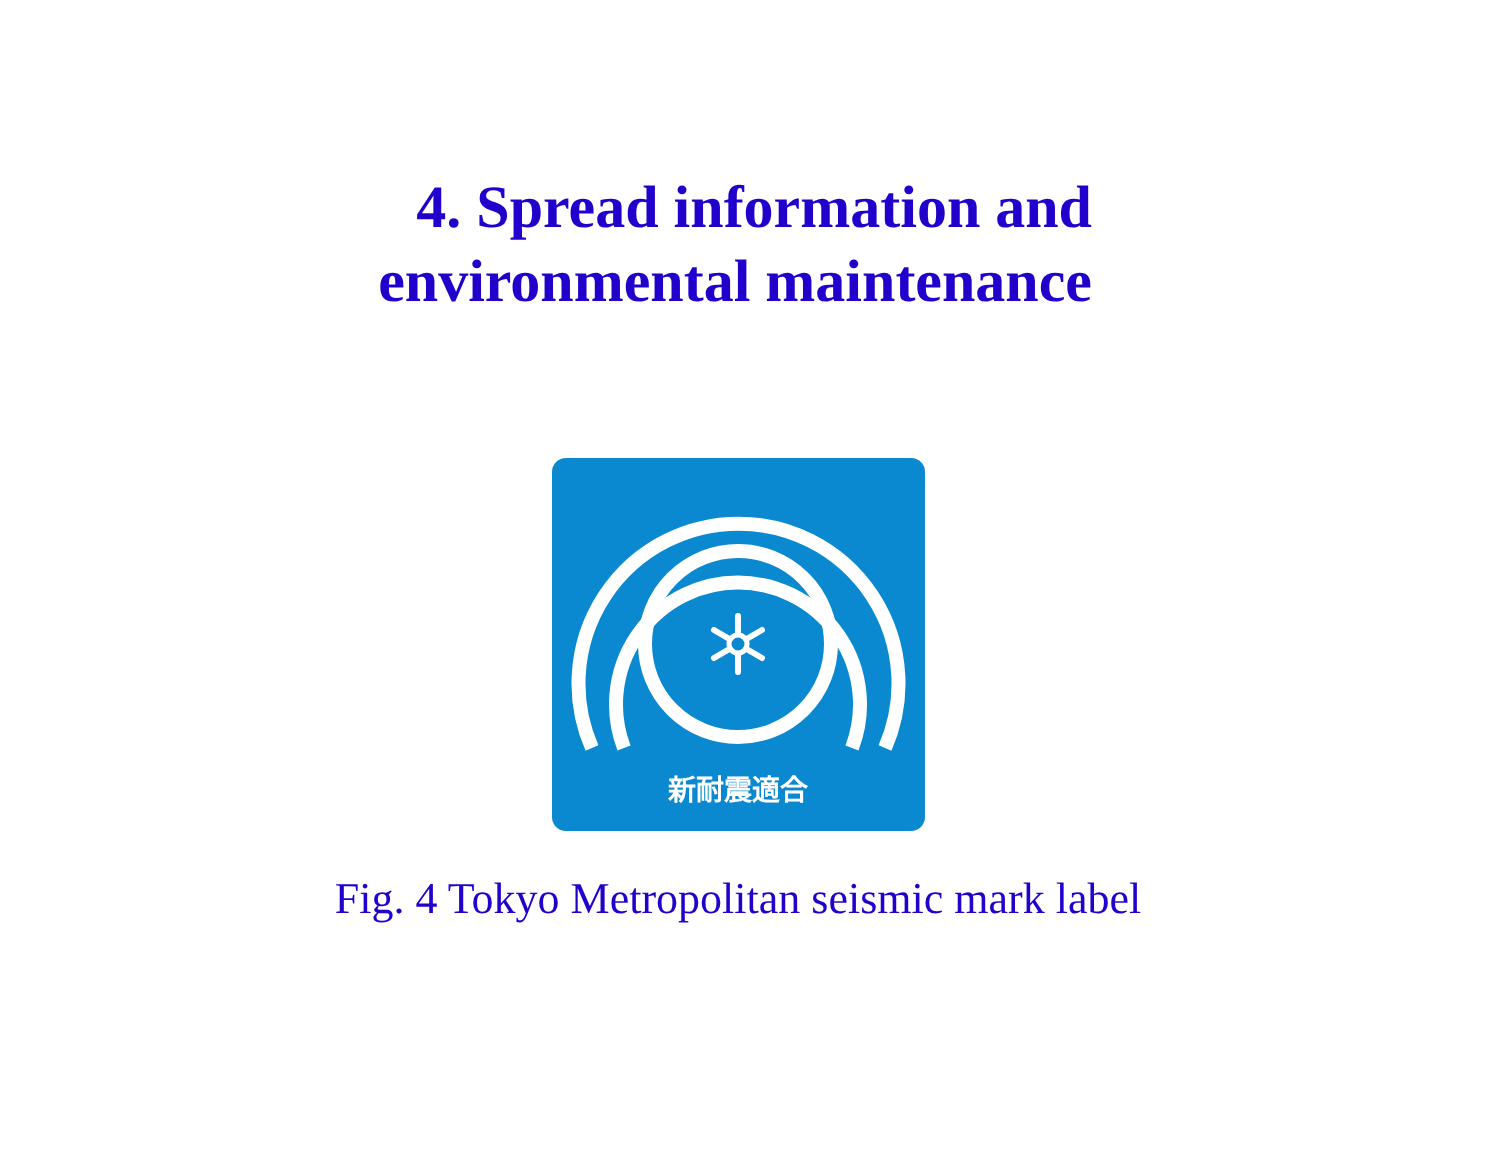4. Spread information and
environmental maintenance
新耐震適合
Fig. 4 Tokyo Metropolitan seismic mark label